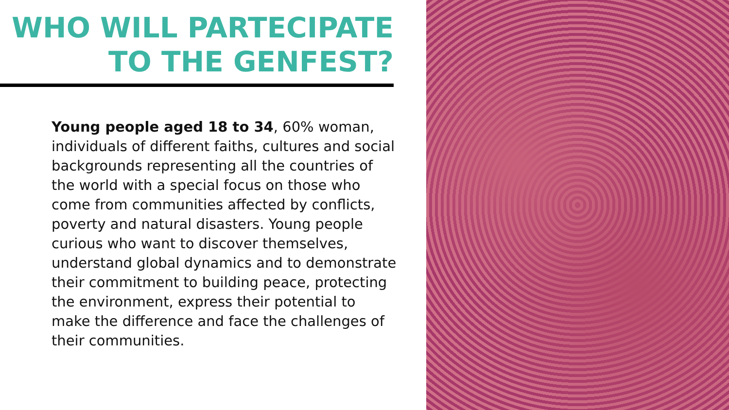WHO WILL PARTECIPATE
TO THE GENFEST?
Young people aged 18 to 34, 60% woman, individuals of different faiths, cultures and social backgrounds representing all the countries of the world with a special focus on those who come from communities affected by conflicts, poverty and natural disasters. Young people curious who want to discover themselves, understand global dynamics and to demonstrate their commitment to building peace, protecting the environment, express their potential to make the difference and face the challenges of their communities.